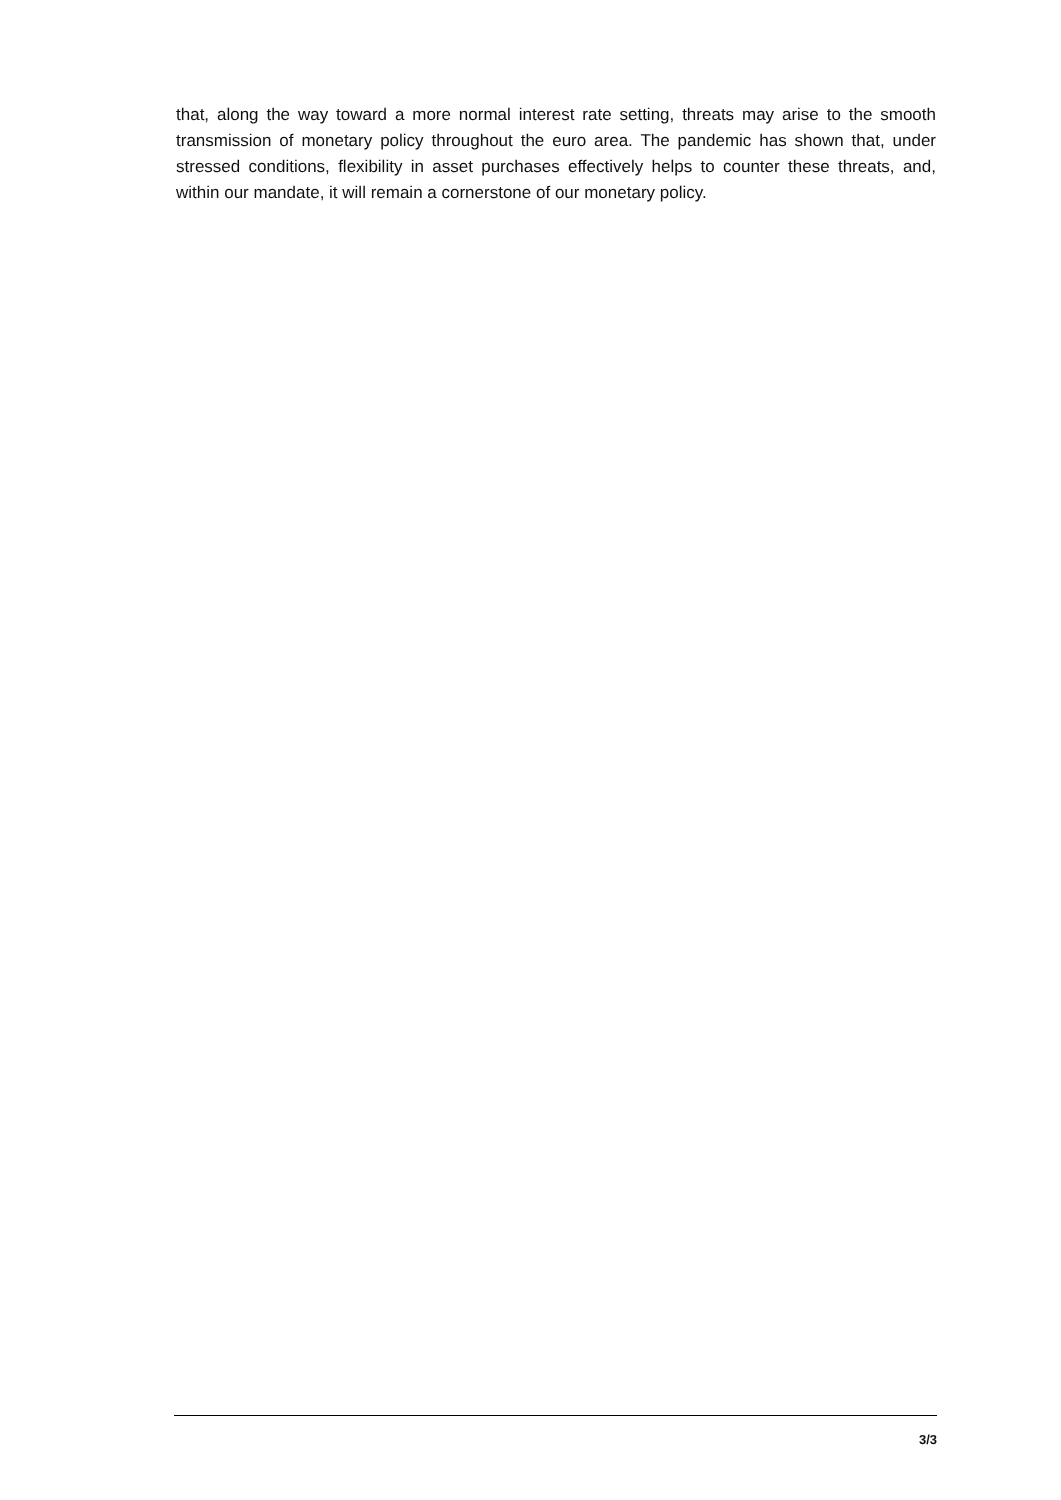that, along the way toward a more normal interest rate setting, threats may arise to the smooth transmission of monetary policy throughout the euro area. The pandemic has shown that, under stressed conditions, flexibility in asset purchases effectively helps to counter these threats, and, within our mandate, it will remain a cornerstone of our monetary policy.
3/3